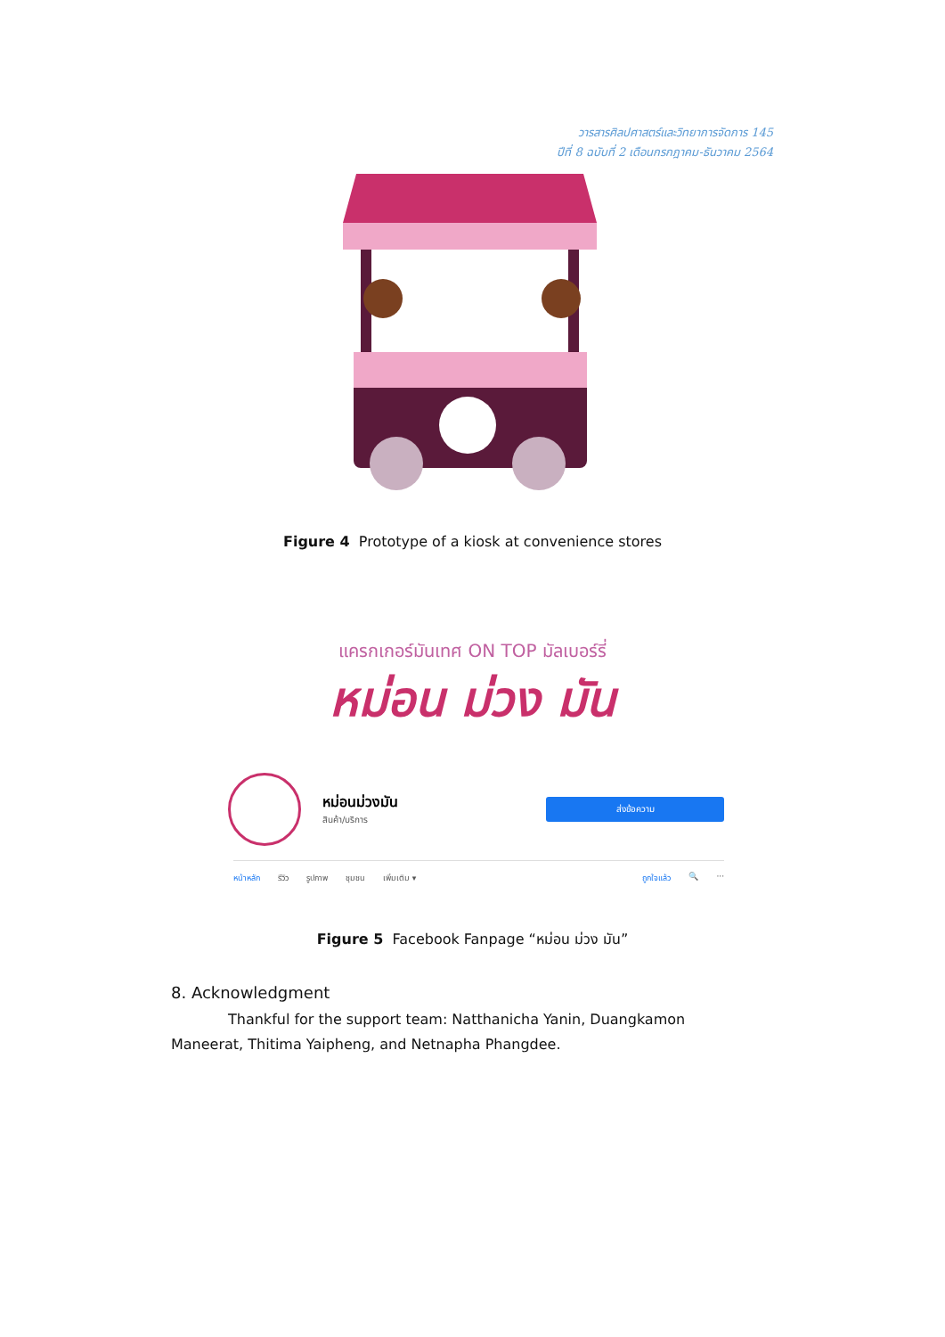วารสารศิลปศาสตร์และวิทยาการจัดการ 145
ปีที่ 8 ฉบับที่ 2 เดือนกรกฎาคม-ธันวาคม 2564
Figure 4 Prototype of a kiosk at convenience stores
แครกเกอร์มันเทศ ON TOP มัลเบอร์รี่
หม่อน ม่วง มัน
หม่อนม่วงมัน
สินค้า/บริการ
ส่งข้อความ
หน้าหลัก รีวิว รูปภาพ ชุมชน เพิ่มเติม ▾ ถูกใจแล้ว 🔍 ···
Figure 5 Facebook Fanpage “หม่อน ม่วง มัน”
8. Acknowledgment
Thankful for the support team: Natthanicha Yanin, Duangkamon Maneerat, Thitima Yaipheng, and Netnapha Phangdee.